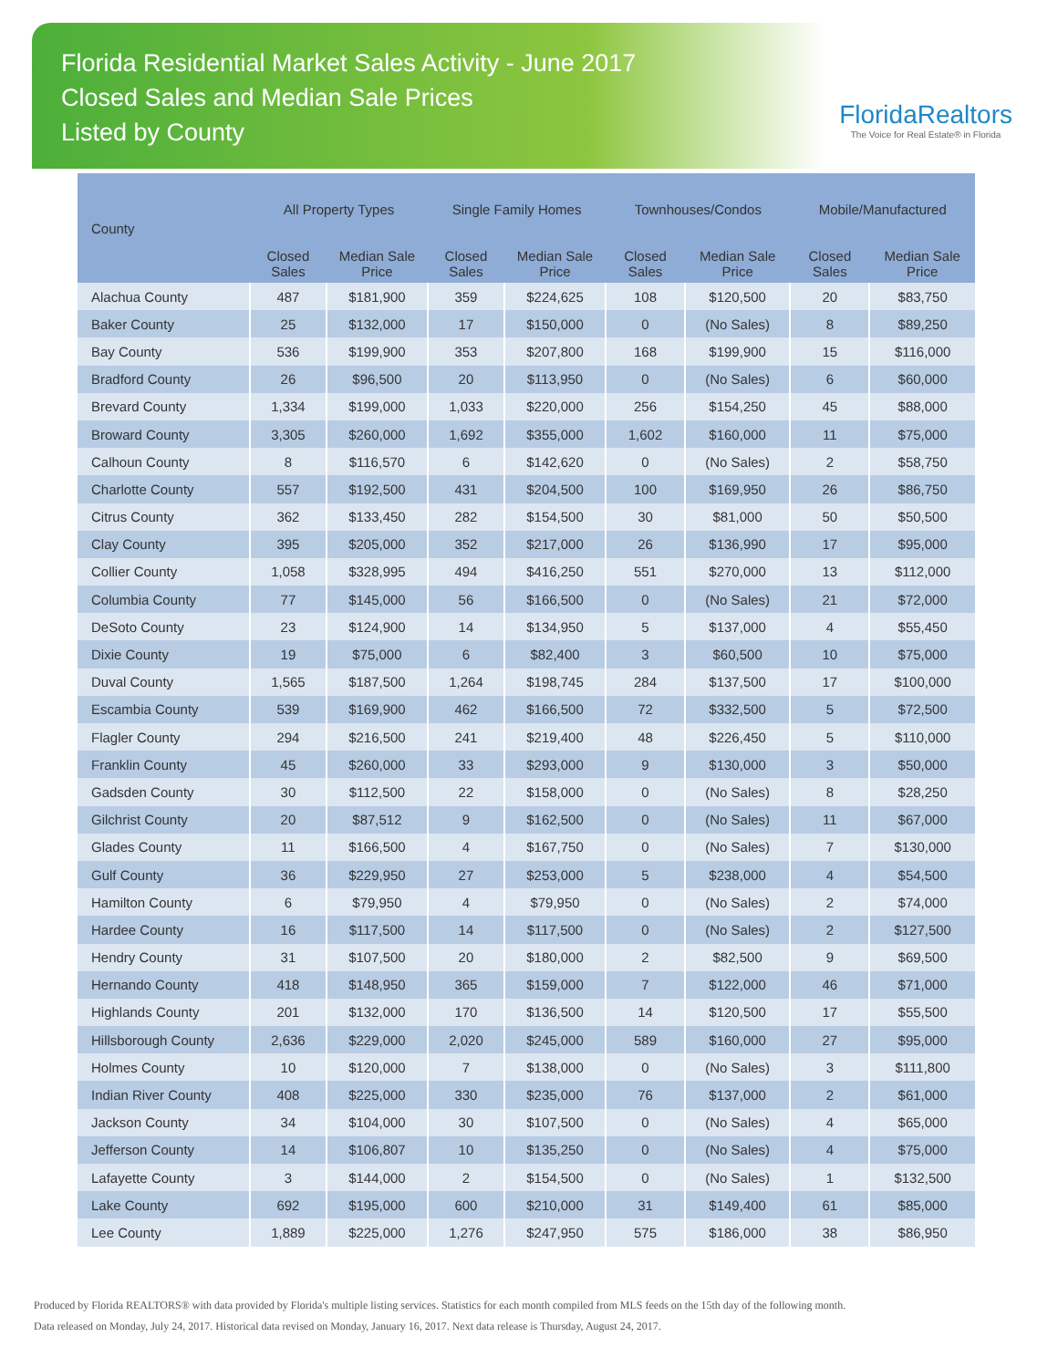Florida Residential Market Sales Activity - June 2017
Closed Sales and Median Sale Prices
Listed by County
FloridaRealtors
The Voice for Real Estate® in Florida
| County | All Property Types | | Single Family Homes | | Townhouses/Condos | | Mobile/Manufactured | |
| --- | --- | --- | --- | --- | --- | --- | --- | --- |
| | Closed Sales | Median Sale Price | Closed Sales | Median Sale Price | Closed Sales | Median Sale Price | Closed Sales | Median Sale Price |
| Alachua County | 487 | $181,900 | 359 | $224,625 | 108 | $120,500 | 20 | $83,750 |
| Baker County | 25 | $132,000 | 17 | $150,000 | 0 | (No Sales) | 8 | $89,250 |
| Bay County | 536 | $199,900 | 353 | $207,800 | 168 | $199,900 | 15 | $116,000 |
| Bradford County | 26 | $96,500 | 20 | $113,950 | 0 | (No Sales) | 6 | $60,000 |
| Brevard County | 1,334 | $199,000 | 1,033 | $220,000 | 256 | $154,250 | 45 | $88,000 |
| Broward County | 3,305 | $260,000 | 1,692 | $355,000 | 1,602 | $160,000 | 11 | $75,000 |
| Calhoun County | 8 | $116,570 | 6 | $142,620 | 0 | (No Sales) | 2 | $58,750 |
| Charlotte County | 557 | $192,500 | 431 | $204,500 | 100 | $169,950 | 26 | $86,750 |
| Citrus County | 362 | $133,450 | 282 | $154,500 | 30 | $81,000 | 50 | $50,500 |
| Clay County | 395 | $205,000 | 352 | $217,000 | 26 | $136,990 | 17 | $95,000 |
| Collier County | 1,058 | $328,995 | 494 | $416,250 | 551 | $270,000 | 13 | $112,000 |
| Columbia County | 77 | $145,000 | 56 | $166,500 | 0 | (No Sales) | 21 | $72,000 |
| DeSoto County | 23 | $124,900 | 14 | $134,950 | 5 | $137,000 | 4 | $55,450 |
| Dixie County | 19 | $75,000 | 6 | $82,400 | 3 | $60,500 | 10 | $75,000 |
| Duval County | 1,565 | $187,500 | 1,264 | $198,745 | 284 | $137,500 | 17 | $100,000 |
| Escambia County | 539 | $169,900 | 462 | $166,500 | 72 | $332,500 | 5 | $72,500 |
| Flagler County | 294 | $216,500 | 241 | $219,400 | 48 | $226,450 | 5 | $110,000 |
| Franklin County | 45 | $260,000 | 33 | $293,000 | 9 | $130,000 | 3 | $50,000 |
| Gadsden County | 30 | $112,500 | 22 | $158,000 | 0 | (No Sales) | 8 | $28,250 |
| Gilchrist County | 20 | $87,512 | 9 | $162,500 | 0 | (No Sales) | 11 | $67,000 |
| Glades County | 11 | $166,500 | 4 | $167,750 | 0 | (No Sales) | 7 | $130,000 |
| Gulf County | 36 | $229,950 | 27 | $253,000 | 5 | $238,000 | 4 | $54,500 |
| Hamilton County | 6 | $79,950 | 4 | $79,950 | 0 | (No Sales) | 2 | $74,000 |
| Hardee County | 16 | $117,500 | 14 | $117,500 | 0 | (No Sales) | 2 | $127,500 |
| Hendry County | 31 | $107,500 | 20 | $180,000 | 2 | $82,500 | 9 | $69,500 |
| Hernando County | 418 | $148,950 | 365 | $159,000 | 7 | $122,000 | 46 | $71,000 |
| Highlands County | 201 | $132,000 | 170 | $136,500 | 14 | $120,500 | 17 | $55,500 |
| Hillsborough County | 2,636 | $229,000 | 2,020 | $245,000 | 589 | $160,000 | 27 | $95,000 |
| Holmes County | 10 | $120,000 | 7 | $138,000 | 0 | (No Sales) | 3 | $111,800 |
| Indian River County | 408 | $225,000 | 330 | $235,000 | 76 | $137,000 | 2 | $61,000 |
| Jackson County | 34 | $104,000 | 30 | $107,500 | 0 | (No Sales) | 4 | $65,000 |
| Jefferson County | 14 | $106,807 | 10 | $135,250 | 0 | (No Sales) | 4 | $75,000 |
| Lafayette County | 3 | $144,000 | 2 | $154,500 | 0 | (No Sales) | 1 | $132,500 |
| Lake County | 692 | $195,000 | 600 | $210,000 | 31 | $149,400 | 61 | $85,000 |
| Lee County | 1,889 | $225,000 | 1,276 | $247,950 | 575 | $186,000 | 38 | $86,950 |
Produced by Florida REALTORS® with data provided by Florida's multiple listing services. Statistics for each month compiled from MLS feeds on the 15th day of the following month.
Data released on Monday, July 24, 2017. Historical data revised on Monday, January 16, 2017. Next data release is Thursday, August 24, 2017.